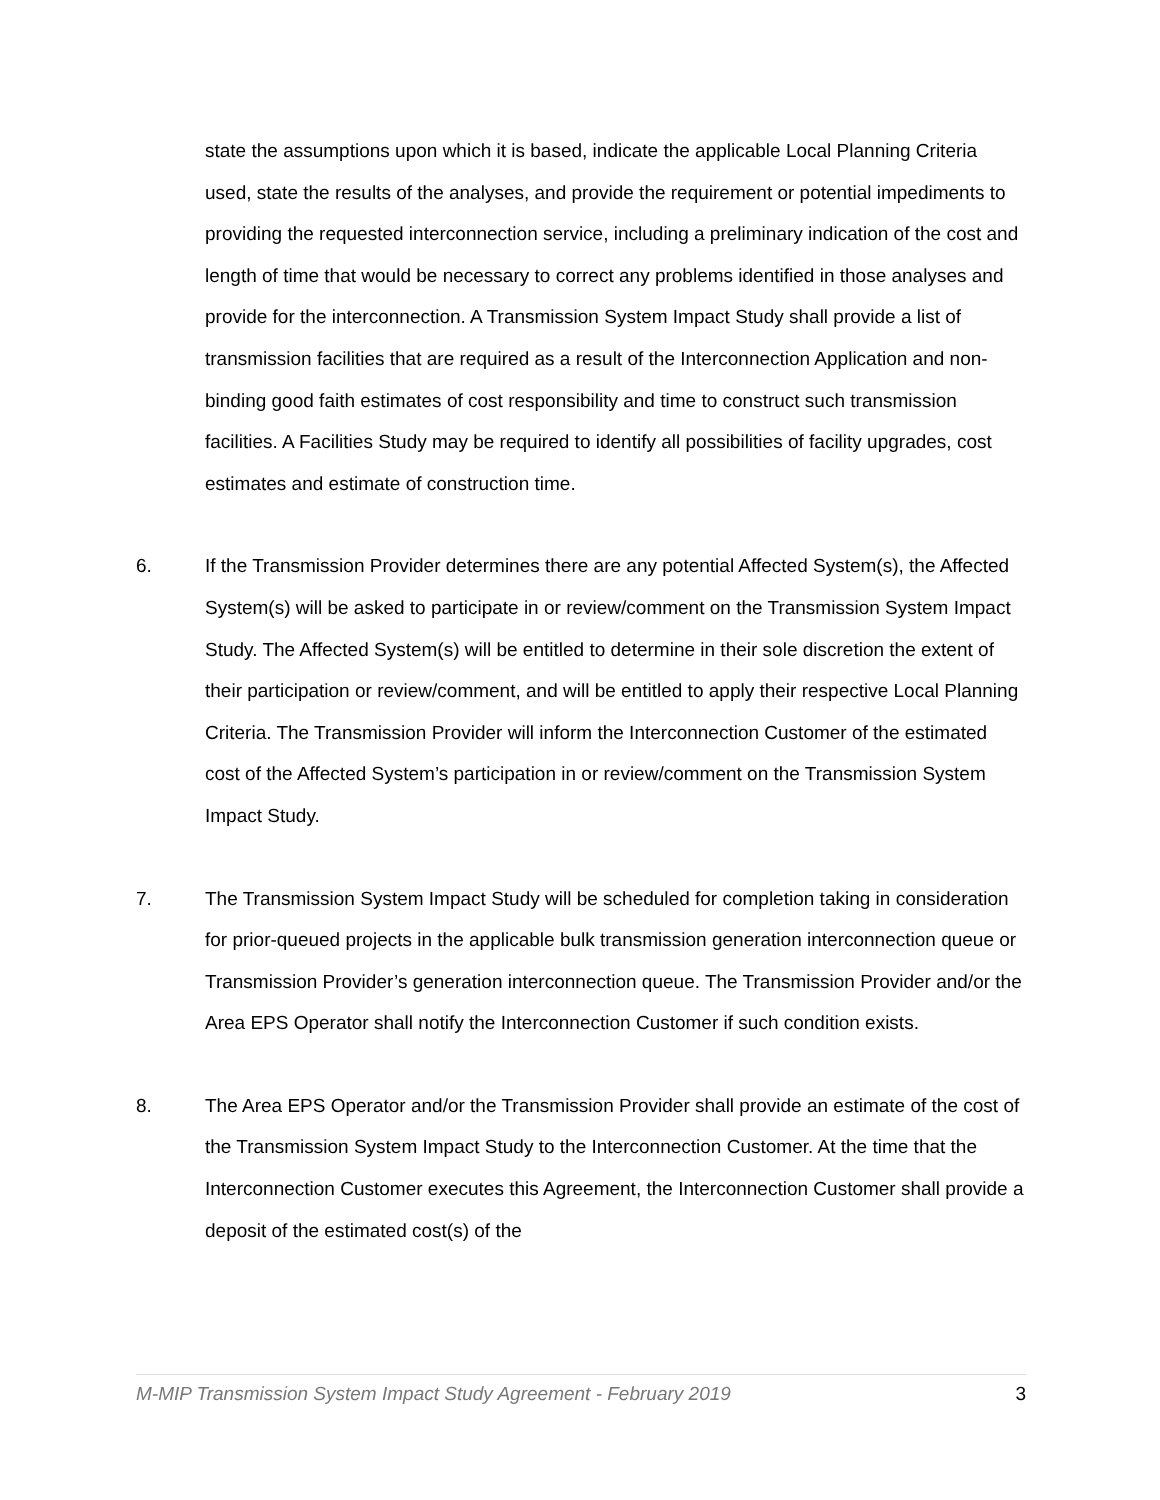state the assumptions upon which it is based, indicate the applicable Local Planning Criteria used, state the results of the analyses, and provide the requirement or potential impediments to providing the requested interconnection service, including a preliminary indication of the cost and length of time that would be necessary to correct any problems identified in those analyses and provide for the interconnection. A Transmission System Impact Study shall provide a list of transmission facilities that are required as a result of the Interconnection Application and non-binding good faith estimates of cost responsibility and time to construct such transmission facilities. A Facilities Study may be required to identify all possibilities of facility upgrades, cost estimates and estimate of construction time.
6. If the Transmission Provider determines there are any potential Affected System(s), the Affected System(s) will be asked to participate in or review/comment on the Transmission System Impact Study. The Affected System(s) will be entitled to determine in their sole discretion the extent of their participation or review/comment, and will be entitled to apply their respective Local Planning Criteria. The Transmission Provider will inform the Interconnection Customer of the estimated cost of the Affected System’s participation in or review/comment on the Transmission System Impact Study.
7. The Transmission System Impact Study will be scheduled for completion taking in consideration for prior-queued projects in the applicable bulk transmission generation interconnection queue or Transmission Provider’s generation interconnection queue. The Transmission Provider and/or the Area EPS Operator shall notify the Interconnection Customer if such condition exists.
8. The Area EPS Operator and/or the Transmission Provider shall provide an estimate of the cost of the Transmission System Impact Study to the Interconnection Customer. At the time that the Interconnection Customer executes this Agreement, the Interconnection Customer shall provide a deposit of the estimated cost(s) of the
M-MIP Transmission System Impact Study Agreement - February 2019 3